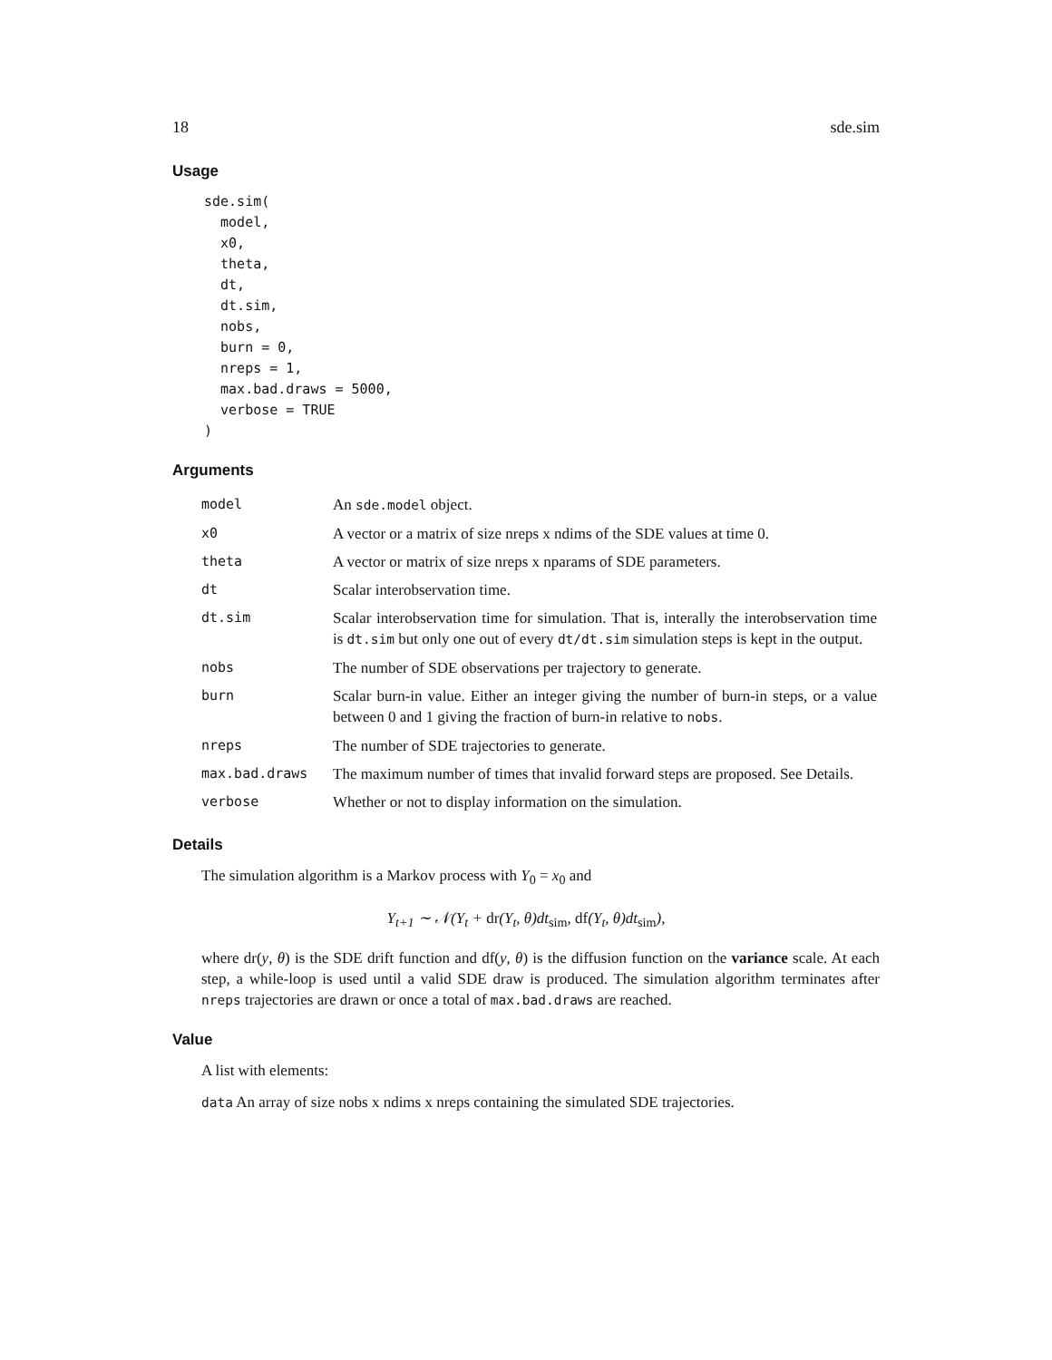18 sde.sim
Usage
sde.sim(
  model,
  x0,
  theta,
  dt,
  dt.sim,
  nobs,
  burn = 0,
  nreps = 1,
  max.bad.draws = 5000,
  verbose = TRUE
)
Arguments
| model | An sde.model object. |
| x0 | A vector or a matrix of size nreps x ndims of the SDE values at time 0. |
| theta | A vector or matrix of size nreps x nparams of SDE parameters. |
| dt | Scalar interobservation time. |
| dt.sim | Scalar interobservation time for simulation. That is, interally the interobservation time is dt.sim but only one out of every dt/dt.sim simulation steps is kept in the output. |
| nobs | The number of SDE observations per trajectory to generate. |
| burn | Scalar burn-in value. Either an integer giving the number of burn-in steps, or a value between 0 and 1 giving the fraction of burn-in relative to nobs . |
| nreps | The number of SDE trajectories to generate. |
| max.bad.draws | The maximum number of times that invalid forward steps are proposed. See Details. |
| verbose | Whether or not to display information on the simulation. |
Details
The simulation algorithm is a Markov process with Y<sub>0</sub> = x<sub>0</sub> and
Y<sub>t+1</sub> ∼ 𝒩(Y<sub>t</sub> + dr(Y<sub>t</sub>, θ)dt<sub>sim</sub>, df(Y<sub>t</sub>, θ)dt<sub>sim</sub>),
where dr(y, θ) is the SDE drift function and df(y, θ) is the diffusion function on the variance scale. At each step, a while-loop is used until a valid SDE draw is produced. The simulation algorithm terminates after nreps trajectories are drawn or once a total of max.bad.draws are reached.
Value
A list with elements:
data An array of size nobs x ndims x nreps containing the simulated SDE trajectories.